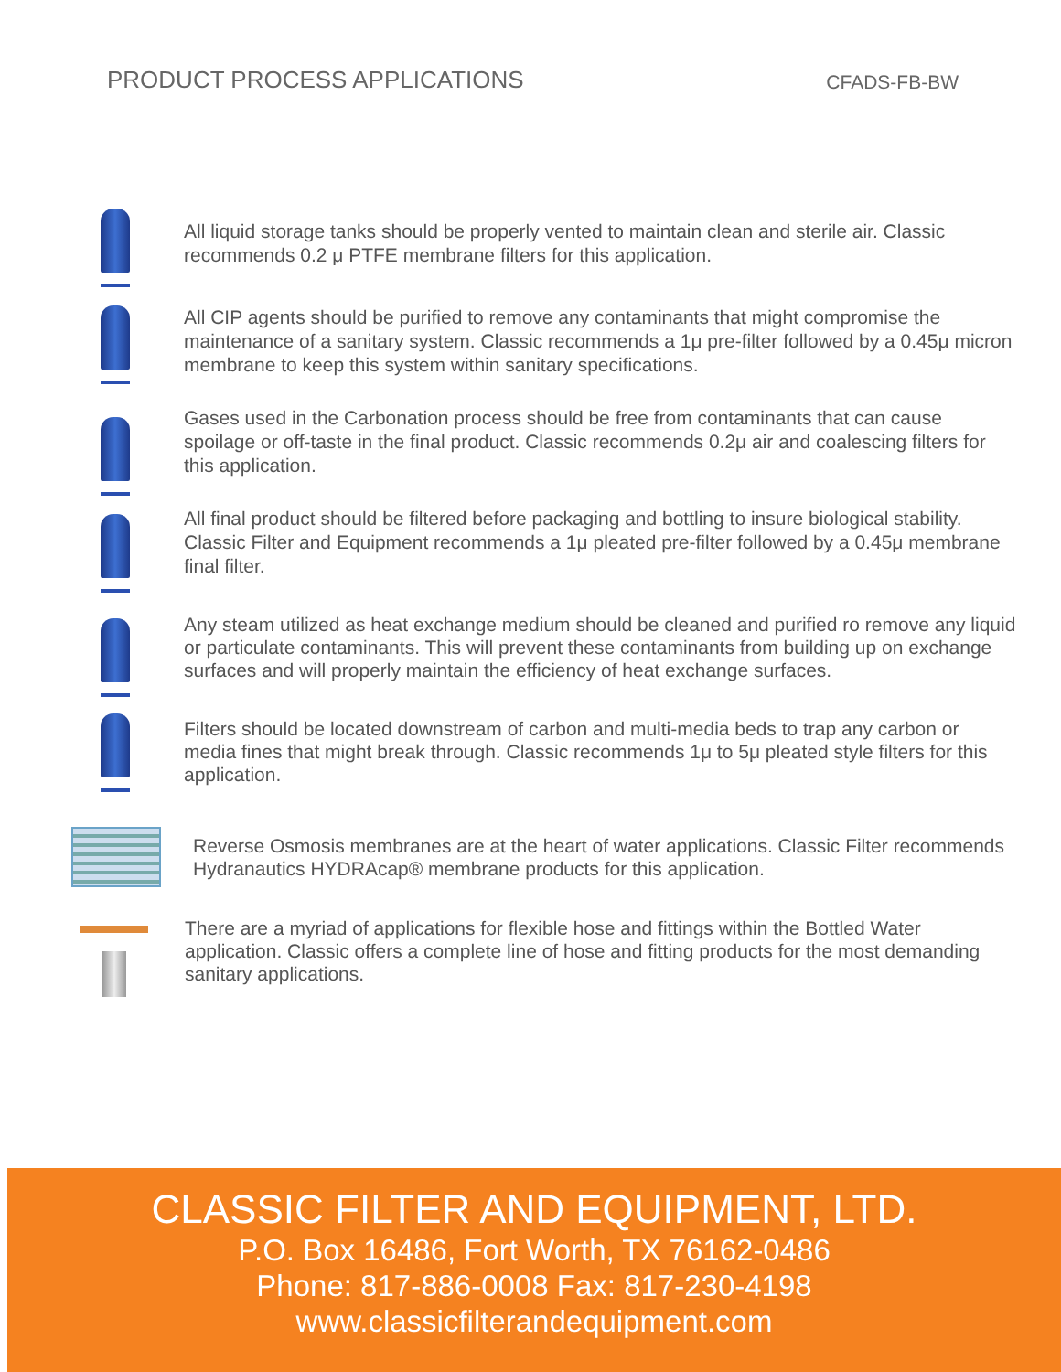PRODUCT PROCESS APPLICATIONS
CFADS-FB-BW
All liquid storage tanks should be properly vented to maintain clean and sterile air. Classic recommends 0.2 μ PTFE membrane filters for this application.
All CIP agents should be purified to remove any contaminants that might compromise the maintenance of a sanitary system. Classic recommends a 1μ pre-filter followed by a 0.45μ micron membrane to keep this system within sanitary specifications.
Gases used in the Carbonation process should be free from contaminants that can cause spoilage or off-taste in the final product. Classic recommends 0.2μ air and coalescing filters for this application.
All final product should be filtered before packaging and bottling to insure biological stability. Classic Filter and Equipment recommends a 1μ pleated pre-filter followed by a 0.45μ membrane final filter.
Any steam utilized as heat exchange medium should be cleaned and purified ro remove any liquid or particulate contaminants. This will prevent these contaminants from building up on exchange surfaces and will properly maintain the efficiency of heat exchange surfaces.
Filters should be located downstream of carbon and multi-media beds to trap any carbon or media fines that might break through. Classic recommends 1μ to 5μ pleated style filters for this application.
Reverse Osmosis membranes are at the heart of water applications. Classic Filter recommends Hydranautics HYDRAcap® membrane products for this application.
There are a myriad of applications for flexible hose and fittings within the Bottled Water application. Classic offers a complete line of hose and fitting products for the most demanding sanitary applications.
CLASSIC FILTER AND EQUIPMENT, LTD.
P.O. Box 16486, Fort Worth, TX 76162-0486
Phone: 817-886-0008 Fax: 817-230-4198
www.classicfilterandequipment.com